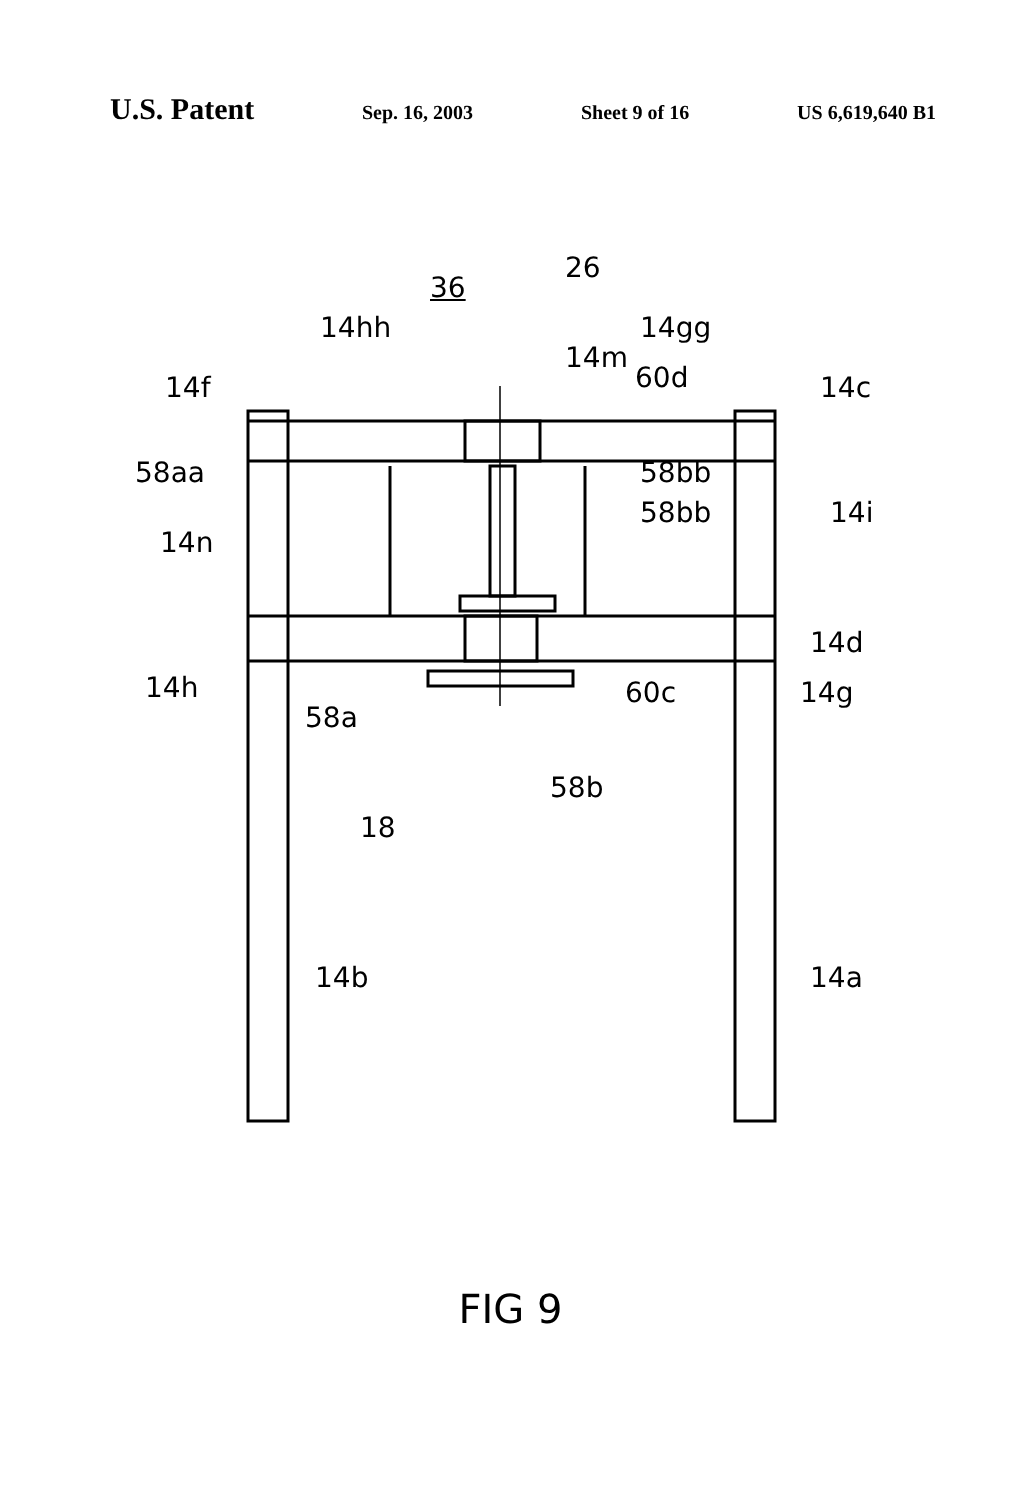U.S. Patent Sep. 16, 2003 Sheet 9 of 16 US 6,619,640 B1
36
26
14hh 14gg
14m
60d
14f 14c
58aa 58bb
58bb 14i
14n
14d
14h 60c 14g
58a
58b
18
14b 14a
FIG 9